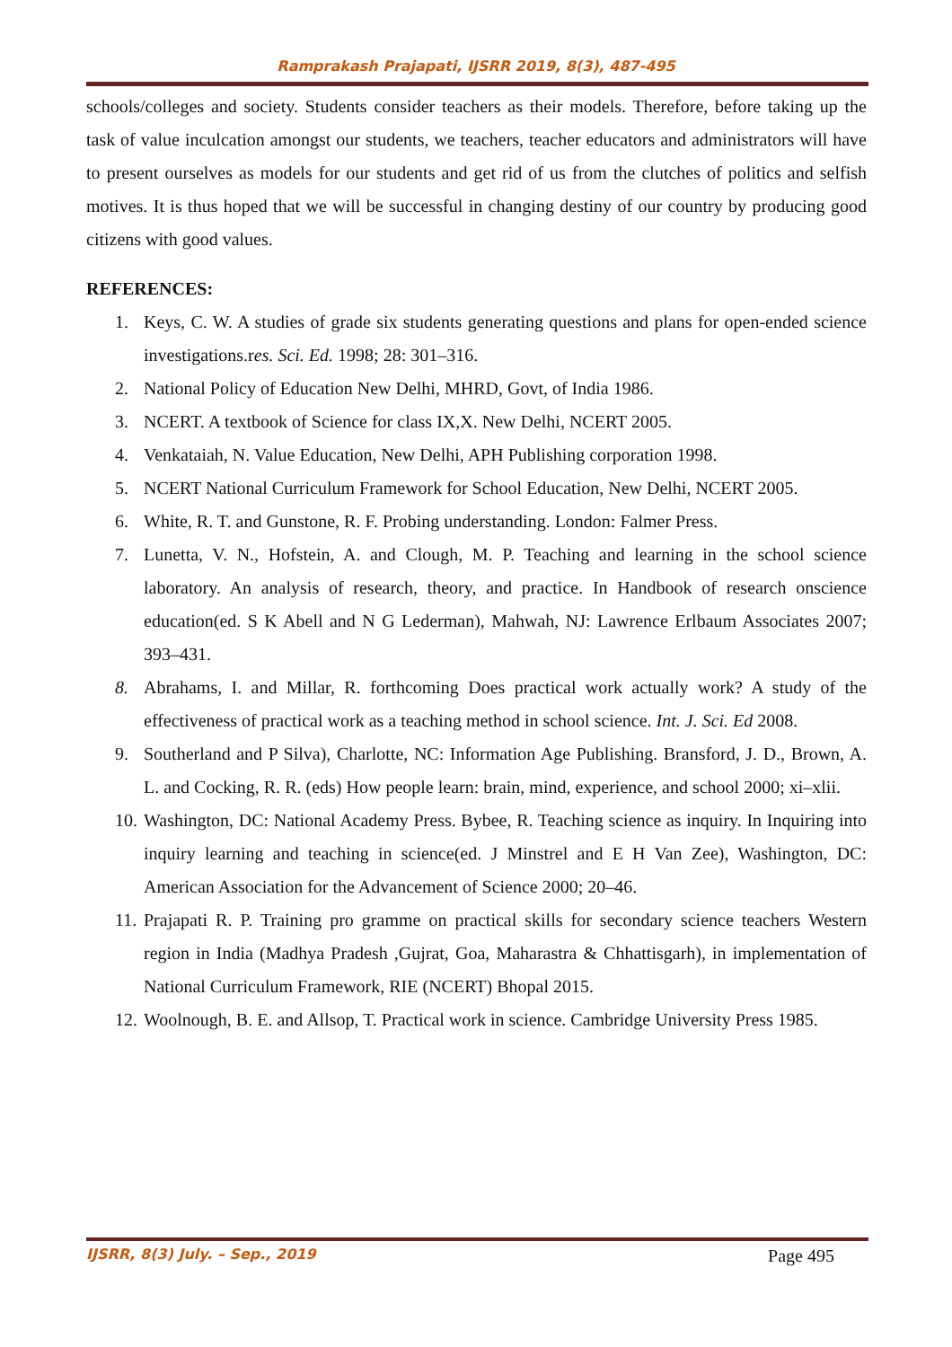Ramprakash Prajapati, IJSRR 2019, 8(3), 487-495
schools/colleges and society. Students consider teachers as their models. Therefore, before taking up the task of value inculcation amongst our students, we teachers, teacher educators and administrators will have to present ourselves as models for our students and get rid of us from the clutches of politics and selfish motives. It is thus hoped that we will be successful in changing destiny of our country by producing good citizens with good values.
REFERENCES:
1. Keys, C. W. A studies of grade six students generating questions and plans for open-ended science investigations.res. Sci. Ed. 1998; 28: 301–316.
2. National Policy of Education New Delhi, MHRD, Govt, of India 1986.
3. NCERT. A textbook of Science for class IX,X. New Delhi, NCERT 2005.
4. Venkataiah, N. Value Education, New Delhi, APH Publishing corporation 1998.
5. NCERT National Curriculum Framework for School Education, New Delhi, NCERT 2005.
6. White, R. T. and Gunstone, R. F. Probing understanding. London: Falmer Press.
7. Lunetta, V. N., Hofstein, A. and Clough, M. P. Teaching and learning in the school science laboratory. An analysis of research, theory, and practice. In Handbook of research onscience education(ed. S K Abell and N G Lederman), Mahwah, NJ: Lawrence Erlbaum Associates 2007; 393–431.
8. Abrahams, I. and Millar, R. forthcoming Does practical work actually work? A study of the effectiveness of practical work as a teaching method in school science. Int. J. Sci. Ed 2008.
9. Southerland and P Silva), Charlotte, NC: Information Age Publishing. Bransford, J. D., Brown, A. L. and Cocking, R. R. (eds) How people learn: brain, mind, experience, and school 2000; xi–xlii.
10. Washington, DC: National Academy Press. Bybee, R. Teaching science as inquiry. In Inquiring into inquiry learning and teaching in science(ed. J Minstrel and E H Van Zee), Washington, DC: American Association for the Advancement of Science 2000; 20–46.
11. Prajapati R. P. Training pro gramme on practical skills for secondary science teachers Western region in India (Madhya Pradesh ,Gujrat, Goa, Maharastra & Chhattisgarh), in implementation of National Curriculum Framework, RIE (NCERT) Bhopal 2015.
12. Woolnough, B. E. and Allsop, T. Practical work in science. Cambridge University Press 1985.
IJSRR, 8(3) July. – Sep., 2019 Page 495